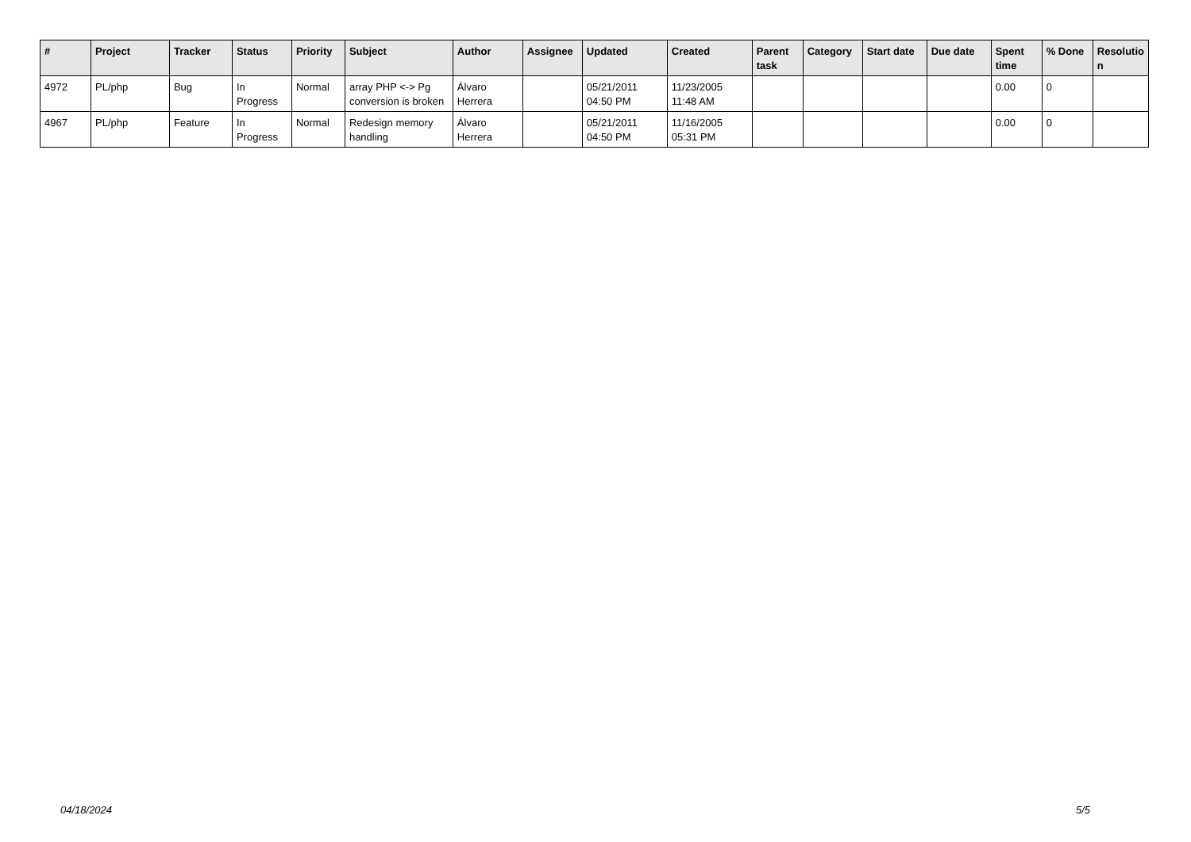| # | Project | Tracker | Status | Priority | Subject | Author | Assignee | Updated | Created | Parent task | Category | Start date | Due date | Spent time | % Done | Resolutio n |
| --- | --- | --- | --- | --- | --- | --- | --- | --- | --- | --- | --- | --- | --- | --- | --- | --- |
| 4972 | PL/php | Bug | In Progress | Normal | array PHP <-> Pg conversion is broken | Álvaro Herrera | | 05/21/2011 04:50 PM | 11/23/2005 11:48 AM | | | | | 0.00 | 0 | |
| 4967 | PL/php | Feature | In Progress | Normal | Redesign memory handling | Álvaro Herrera | | 05/21/2011 04:50 PM | 11/16/2005 05:31 PM | | | | | 0.00 | 0 | |
04/18/2024 5/5